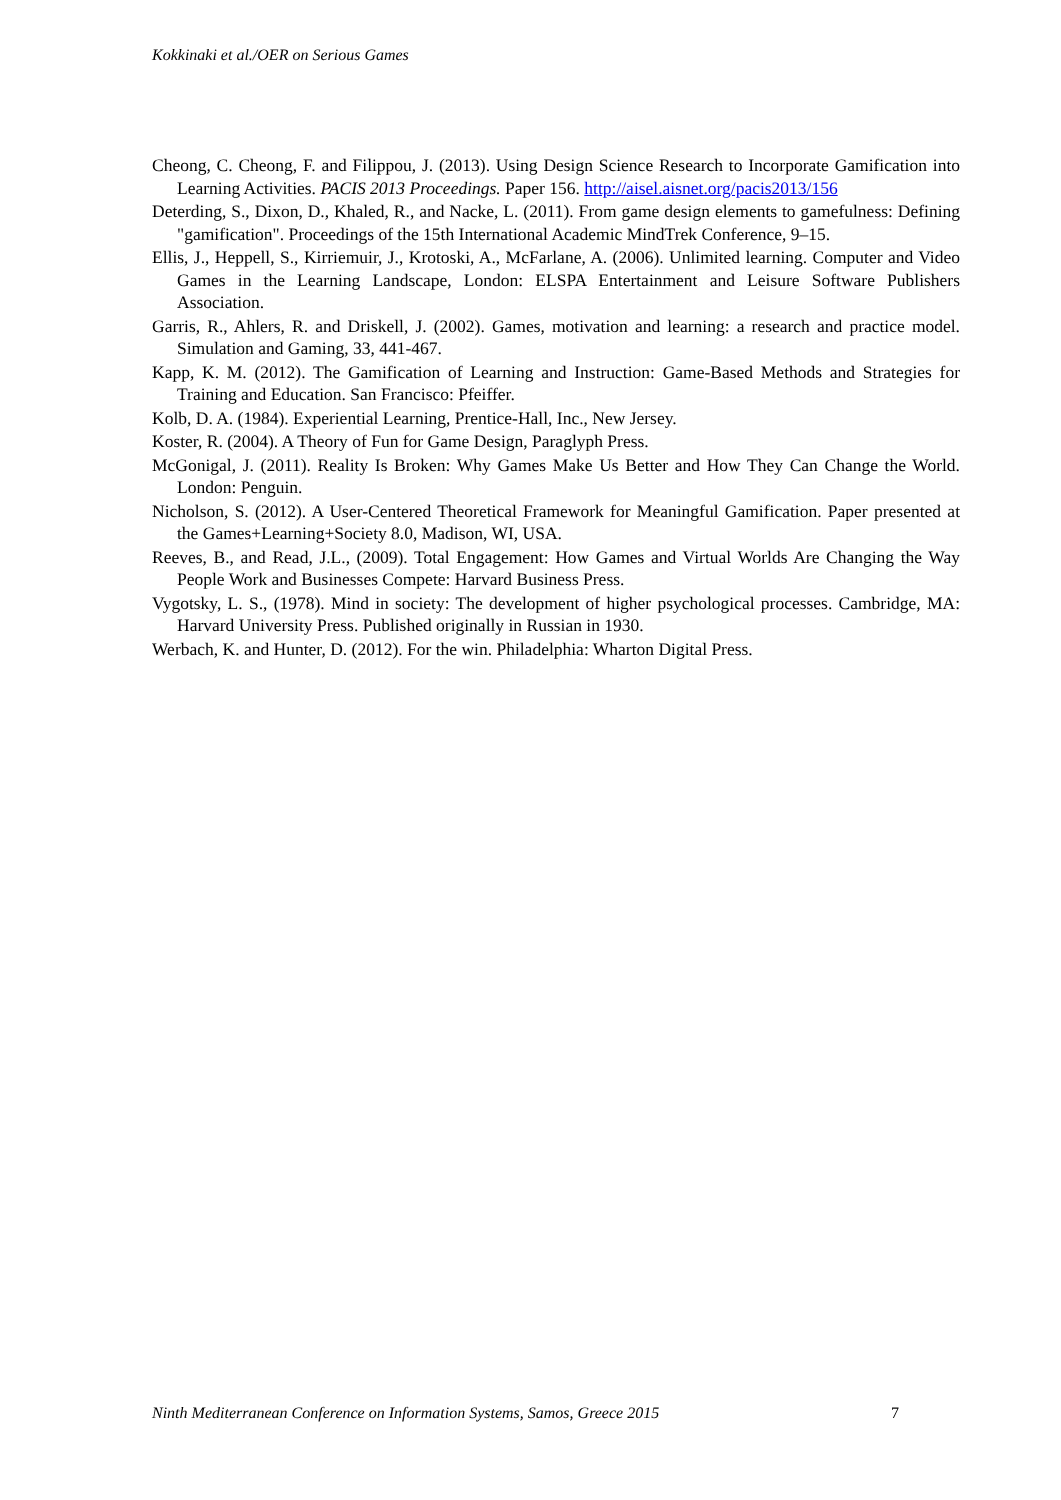Kokkinaki et al./OER on Serious Games
Cheong, C. Cheong, F. and Filippou, J. (2013). Using Design Science Research to Incorporate Gamification into Learning Activities. PACIS 2013 Proceedings. Paper 156. http://aisel.aisnet.org/pacis2013/156
Deterding, S., Dixon, D., Khaled, R., and Nacke, L. (2011). From game design elements to gamefulness: Defining "gamification". Proceedings of the 15th International Academic MindTrek Conference, 9–15.
Ellis, J., Heppell, S., Kirriemuir, J., Krotoski, A., McFarlane, A. (2006). Unlimited learning. Computer and Video Games in the Learning Landscape, London: ELSPA Entertainment and Leisure Software Publishers Association.
Garris, R., Ahlers, R. and Driskell, J. (2002). Games, motivation and learning: a research and practice model. Simulation and Gaming, 33, 441-467.
Kapp, K. M. (2012). The Gamification of Learning and Instruction: Game-Based Methods and Strategies for Training and Education. San Francisco: Pfeiffer.
Kolb, D. A. (1984). Experiential Learning, Prentice-Hall, Inc., New Jersey.
Koster, R. (2004). A Theory of Fun for Game Design, Paraglyph Press.
McGonigal, J. (2011). Reality Is Broken: Why Games Make Us Better and How They Can Change the World. London: Penguin.
Nicholson, S. (2012). A User-Centered Theoretical Framework for Meaningful Gamification. Paper presented at the Games+Learning+Society 8.0, Madison, WI, USA.
Reeves, B., and Read, J.L., (2009). Total Engagement: How Games and Virtual Worlds Are Changing the Way People Work and Businesses Compete: Harvard Business Press.
Vygotsky, L. S., (1978). Mind in society: The development of higher psychological processes. Cambridge, MA: Harvard University Press. Published originally in Russian in 1930.
Werbach, K. and Hunter, D. (2012). For the win. Philadelphia: Wharton Digital Press.
Ninth Mediterranean Conference on Information Systems, Samos, Greece 2015 7